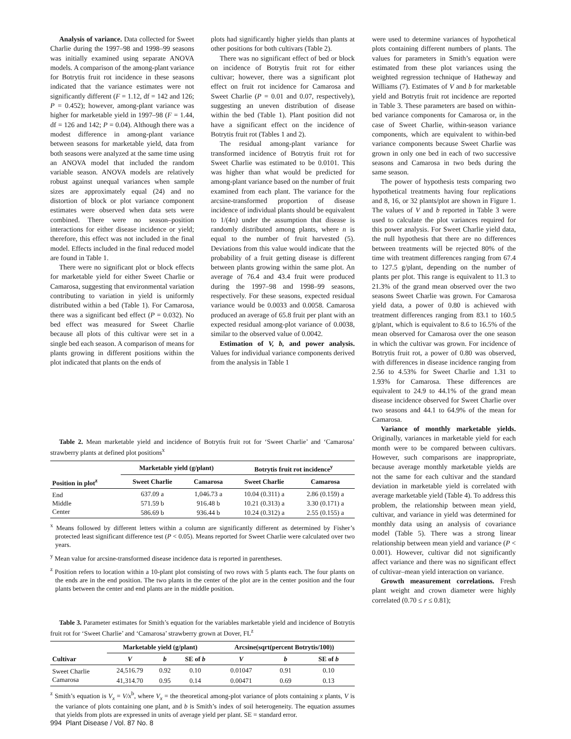Analysis of variance. Data collected for Sweet Charlie during the 1997–98 and 1998–99 seasons was initially examined using separate ANOVA models. A comparison of the among-plant variance for Botrytis fruit rot incidence in these seasons indicated that the variance estimates were not significantly different (F = 1.12, df = 142 and 126; P = 0.452); however, among-plant variance was higher for marketable yield in 1997–98 (F = 1.44, df = 126 and 142; P = 0.04). Although there was a modest difference in among-plant variance between seasons for marketable yield, data from both seasons were analyzed at the same time using an ANOVA model that included the random variable season. ANOVA models are relatively robust against unequal variances when sample sizes are approximately equal (24) and no distortion of block or plot variance component estimates were observed when data sets were combined. There were no season–position interactions for either disease incidence or yield; therefore, this effect was not included in the final model. Effects included in the final reduced model are found in Table 1.
There were no significant plot or block effects for marketable yield for either Sweet Charlie or Camarosa, suggesting that environmental variation contributing to variation in yield is uniformly distributed within a bed (Table 1). For Camarosa, there was a significant bed effect (P = 0.032). No bed effect was measured for Sweet Charlie because all plots of this cultivar were set in a single bed each season. A comparison of means for plants growing in different positions within the plot indicated that plants on the ends of
plots had significantly higher yields than plants at other positions for both cultivars (Table 2).
There was no significant effect of bed or block on incidence of Botrytis fruit rot for either cultivar; however, there was a significant plot effect on fruit rot incidence for Camarosa and Sweet Charlie (P = 0.01 and 0.07, respectively), suggesting an uneven distribution of disease within the bed (Table 1). Plant position did not have a significant effect on the incidence of Botrytis fruit rot (Tables 1 and 2).
The residual among-plant variance for transformed incidence of Botrytis fruit rot for Sweet Charlie was estimated to be 0.0101. This was higher than what would be predicted for among-plant variance based on the number of fruit examined from each plant. The variance for the arcsine-transformed proportion of disease incidence of individual plants should be equivalent to 1/(4n) under the assumption that disease is randomly distributed among plants, where n is equal to the number of fruit harvested (5). Deviations from this value would indicate that the probability of a fruit getting disease is different between plants growing within the same plot. An average of 76.4 and 43.4 fruit were produced during the 1997–98 and 1998–99 seasons, respectively. For these seasons, expected residual variance would be 0.0033 and 0.0058. Camarosa produced an average of 65.8 fruit per plant with an expected residual among-plot variance of 0.0038, similar to the observed value of 0.0042.
Estimation of V, b, and power analysis. Values for individual variance components derived from the analysis in Table 1
were used to determine variances of hypothetical plots containing different numbers of plants. The values for parameters in Smith’s equation were estimated from these plot variances using the weighted regression technique of Hatheway and Williams (7). Estimates of V and b for marketable yield and Botrytis fruit rot incidence are reported in Table 3. These parameters are based on within-bed variance components for Camarosa or, in the case of Sweet Charlie, within-season variance components, which are equivalent to within-bed variance components because Sweet Charlie was grown in only one bed in each of two successive seasons and Camarosa in two beds during the same season.
The power of hypothesis tests comparing two hypothetical treatments having four replications and 8, 16, or 32 plants/plot are shown in Figure 1. The values of V and b reported in Table 3 were used to calculate the plot variances required for this power analysis. For Sweet Charlie yield data, the null hypothesis that there are no differences between treatments will be rejected 80% of the time with treatment differences ranging from 67.4 to 127.5 g/plant, depending on the number of plants per plot. This range is equivalent to 11.3 to 21.3% of the grand mean observed over the two seasons Sweet Charlie was grown. For Camarosa yield data, a power of 0.80 is achieved with treatment differences ranging from 83.1 to 160.5 g/plant, which is equivalent to 8.6 to 16.5% of the mean observed for Camarosa over the one season in which the cultivar was grown. For incidence of Botrytis fruit rot, a power of 0.80 was observed, with differences in disease incidence ranging from 2.56 to 4.53% for Sweet Charlie and 1.31 to 1.93% for Camarosa. These differences are equivalent to 24.9 to 44.1% of the grand mean disease incidence observed for Sweet Charlie over two seasons and 44.1 to 64.9% of the mean for Camarosa.
Variance of monthly marketable yields. Originally, variances in marketable yield for each month were to be compared between cultivars. However, such comparisons are inappropriate, because average monthly marketable yields are not the same for each cultivar and the standard deviation in marketable yield is correlated with average marketable yield (Table 4). To address this problem, the relationship between mean yield, cultivar, and variance in yield was determined for monthly data using an analysis of covariance model (Table 5). There was a strong linear relationship between mean yield and variance (P < 0.001). However, cultivar did not significantly affect variance and there was no significant effect of cultivar–mean yield interaction on variance.
Growth measurement correlations. Fresh plant weight and crown diameter were highly correlated (0.70 ≤ r ≤ 0.81);
Table 2. Mean marketable yield and incidence of Botrytis fruit rot for ‘Sweet Charlie’ and ‘Camarosa’ strawberry plants at defined plot positions<sup>x</sup>
| | Marketable yield (g/plant) | | Botrytis fruit rot incidence<sup>y</sup> | |
| --- | --- | --- | --- | --- |
| Position in plot<sup>z</sup> | Sweet Charlie | Camarosa | Sweet Charlie | Camarosa |
| End | 637.09 a | 1,046.73 a | 10.04 (0.311) a | 2.86 (0.159) a |
| Middle | 571.59 b | 916.48 b | 10.21 (0.313) a | 3.30 (0.171) a |
| Center | 586.69 b | 936.44 b | 10.24 (0.312) a | 2.55 (0.155) a |
<sup>x</sup> Means followed by different letters within a column are significantly different as determined by Fisher’s protected least significant difference test (P < 0.05). Means reported for Sweet Charlie were calculated over two years.
<sup>y</sup> Mean value for arcsine-transformed disease incidence data is reported in parentheses.
<sup>z</sup> Position refers to location within a 10-plant plot consisting of two rows with 5 plants each. The four plants on the ends are in the end position. The two plants in the center of the plot are in the center position and the four plants between the center and end plants are in the middle position.
Table 3. Parameter estimates for Smith’s equation for the variables marketable yield and incidence of Botrytis fruit rot for ‘Sweet Charlie’ and ‘Camarosa’ strawberry grown at Dover, FL<sup>z</sup>
| | Marketable yield (g/plant) | | | Arcsine(sqrt(percent Botrytis/100)) | | |
| --- | --- | --- | --- | --- | --- | --- |
| Cultivar | V | b | SE of b | V | b | SE of b |
| Sweet Charlie | 24,516.79 | 0.92 | 0.10 | 0.01047 | 0.91 | 0.10 |
| Camarosa | 41,314.70 | 0.95 | 0.14 | 0.00471 | 0.69 | 0.13 |
<sup>z</sup> Smith’s equation is V<sub>x</sub> = V/x<sup>b</sup>, where V<sub>x</sub> = the theoretical among-plot variance of plots containing x plants, V is the variance of plots containing one plant, and b is Smith’s index of soil heterogeneity. The equation assumes that yields from plots are expressed in units of average yield per plant. SE = standard error.
994 Plant Disease / Vol. 87 No. 8